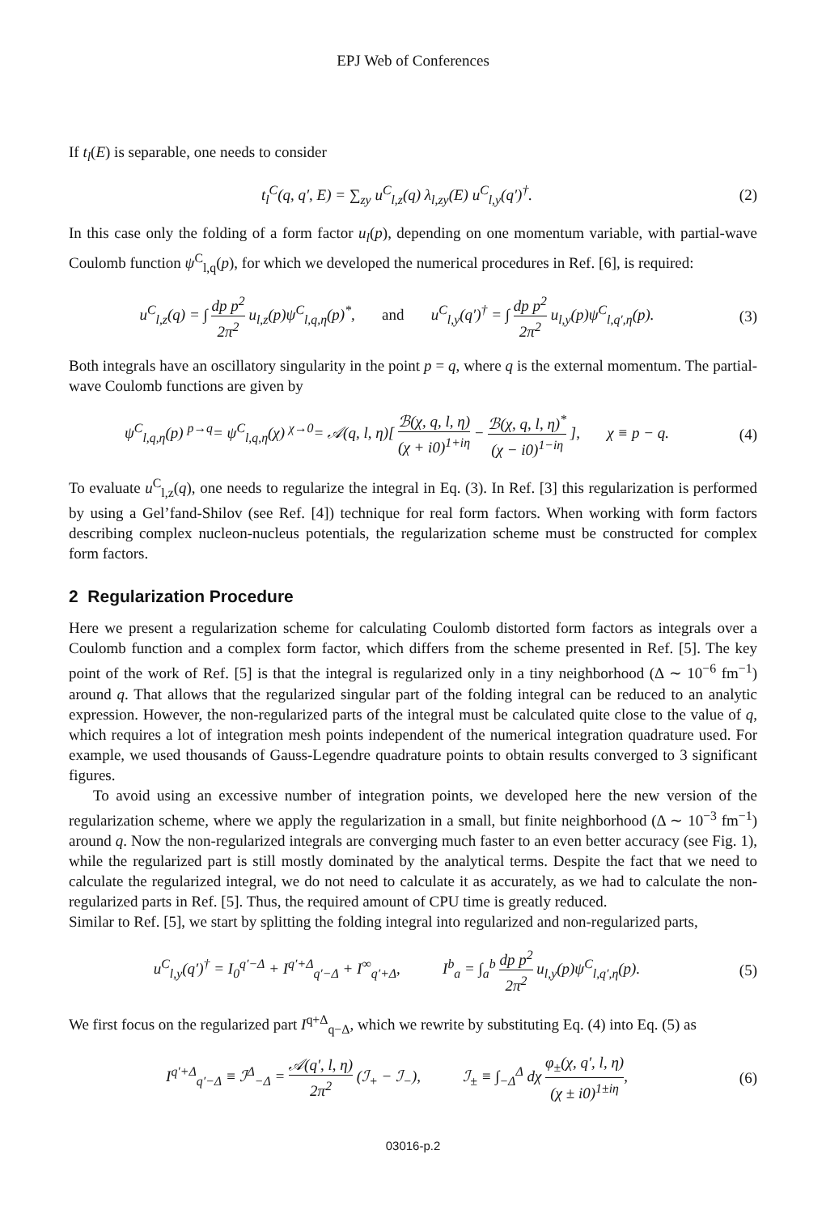EPJ Web of Conferences
If t<sub>l</sub>(E) is separable, one needs to consider
t<sub>l</sub><sup>C</sup>(q, q′, E) = ∑<sub>zy</sub> u<sup>C</sup><sub>l,z</sub>(q) λ<sub>l,zy</sub>(E) u<sup>C</sup><sub>l,y</sub>(q′)<sup>†</sup>.
(2)
In this case only the folding of a form factor u<sub>l</sub>(p), depending on one momentum variable, with partial-wave Coulomb function ψ<sup>C</sup><sub>l,q</sub>(p), for which we developed the numerical procedures in Ref. [6], is required:
u<sup>C</sup><sub>l,z</sub>(q) = ∫ dp p<sup>2</sup> 2π<sup>2</sup> u<sub>l,z</sub>(p)ψ<sup>C</sup><sub>l,q,η</sub>(p)<sup>*</sup>, and u<sup>C</sup><sub>l,y</sub>(q′)<sup>†</sup> = ∫ dp p<sup>2</sup> 2π<sup>2</sup> u<sub>l,y</sub>(p)ψ<sup>C</sup><sub>l,q′,η</sub>(p).
(3)
Both integrals have an oscillatory singularity in the point p = q, where q is the external momentum. The partial-wave Coulomb functions are given by
ψ<sup>C</sup><sub>l,q,η</sub>(p) <sup>p→q</sup>= ψ<sup>C</sup><sub>l,q,η</sub>(χ) <sup>χ→0</sup>= 𝒜(q, l, η)[ ℬ(χ, q, l, η) (χ + i0)<sup>1+iη</sup> − ℬ(χ, q, l, η)<sup>*</sup> (χ − i0)<sup>1−iη</sup> ], χ ≡ p − q.
(4)
To evaluate u<sup>C</sup><sub>l,z</sub>(q), one needs to regularize the integral in Eq. (3). In Ref. [3] this regularization is performed by using a Gel’fand-Shilov (see Ref. [4]) technique for real form factors. When working with form factors describing complex nucleon-nucleus potentials, the regularization scheme must be constructed for complex form factors.
2 Regularization Procedure
Here we present a regularization scheme for calculating Coulomb distorted form factors as integrals over a Coulomb function and a complex form factor, which differs from the scheme presented in Ref. [5]. The key point of the work of Ref. [5] is that the integral is regularized only in a tiny neighborhood (Δ ∼ 10<sup>−6</sup> fm<sup>−1</sup>) around q. That allows that the regularized singular part of the folding integral can be reduced to an analytic expression. However, the non-regularized parts of the integral must be calculated quite close to the value of q, which requires a lot of integration mesh points independent of the numerical integration quadrature used. For example, we used thousands of Gauss-Legendre quadrature points to obtain results converged to 3 significant figures.
To avoid using an excessive number of integration points, we developed here the new version of the regularization scheme, where we apply the regularization in a small, but finite neighborhood (Δ ∼ 10<sup>−3</sup> fm<sup>−1</sup>) around q. Now the non-regularized integrals are converging much faster to an even better accuracy (see Fig. 1), while the regularized part is still mostly dominated by the analytical terms. Despite the fact that we need to calculate the regularized integral, we do not need to calculate it as accurately, as we had to calculate the non-regularized parts in Ref. [5]. Thus, the required amount of CPU time is greatly reduced.
Similar to Ref. [5], we start by splitting the folding integral into regularized and non-regularized parts,
u<sup>C</sup><sub>l,y</sub>(q′)<sup>†</sup> = I<sub>0</sub><sup>q′−Δ</sup> + I<sup>q′+Δ</sup><sub>q′−Δ</sub> + I<sup>∞</sup><sub>q′+Δ</sub>, I<sup>b</sup><sub>a</sub> = ∫<sub>a</sub><sup>b</sup> dp p<sup>2</sup> 2π<sup>2</sup> u<sub>l,y</sub>(p)ψ<sup>C</sup><sub>l,q′,η</sub>(p).
(5)
We first focus on the regularized part I<sup>q+Δ</sup><sub>q−Δ</sub>, which we rewrite by substituting Eq. (4) into Eq. (5) as
I<sup>q′+Δ</sup><sub>q′−Δ</sub> ≡ ℐ<sup>Δ</sup><sub>−Δ</sub> = 𝒜(q′, l, η) 2π<sup>2</sup> (ℐ<sub>+</sub> − ℐ<sub>−</sub>), ℐ<sub>±</sub> ≡ ∫<sub>−Δ</sub><sup>Δ</sup> dχ φ<sub>±</sub>(χ, q′, l, η) (χ ± i0)<sup>1±iη</sup>,
(6)
03016-p.2